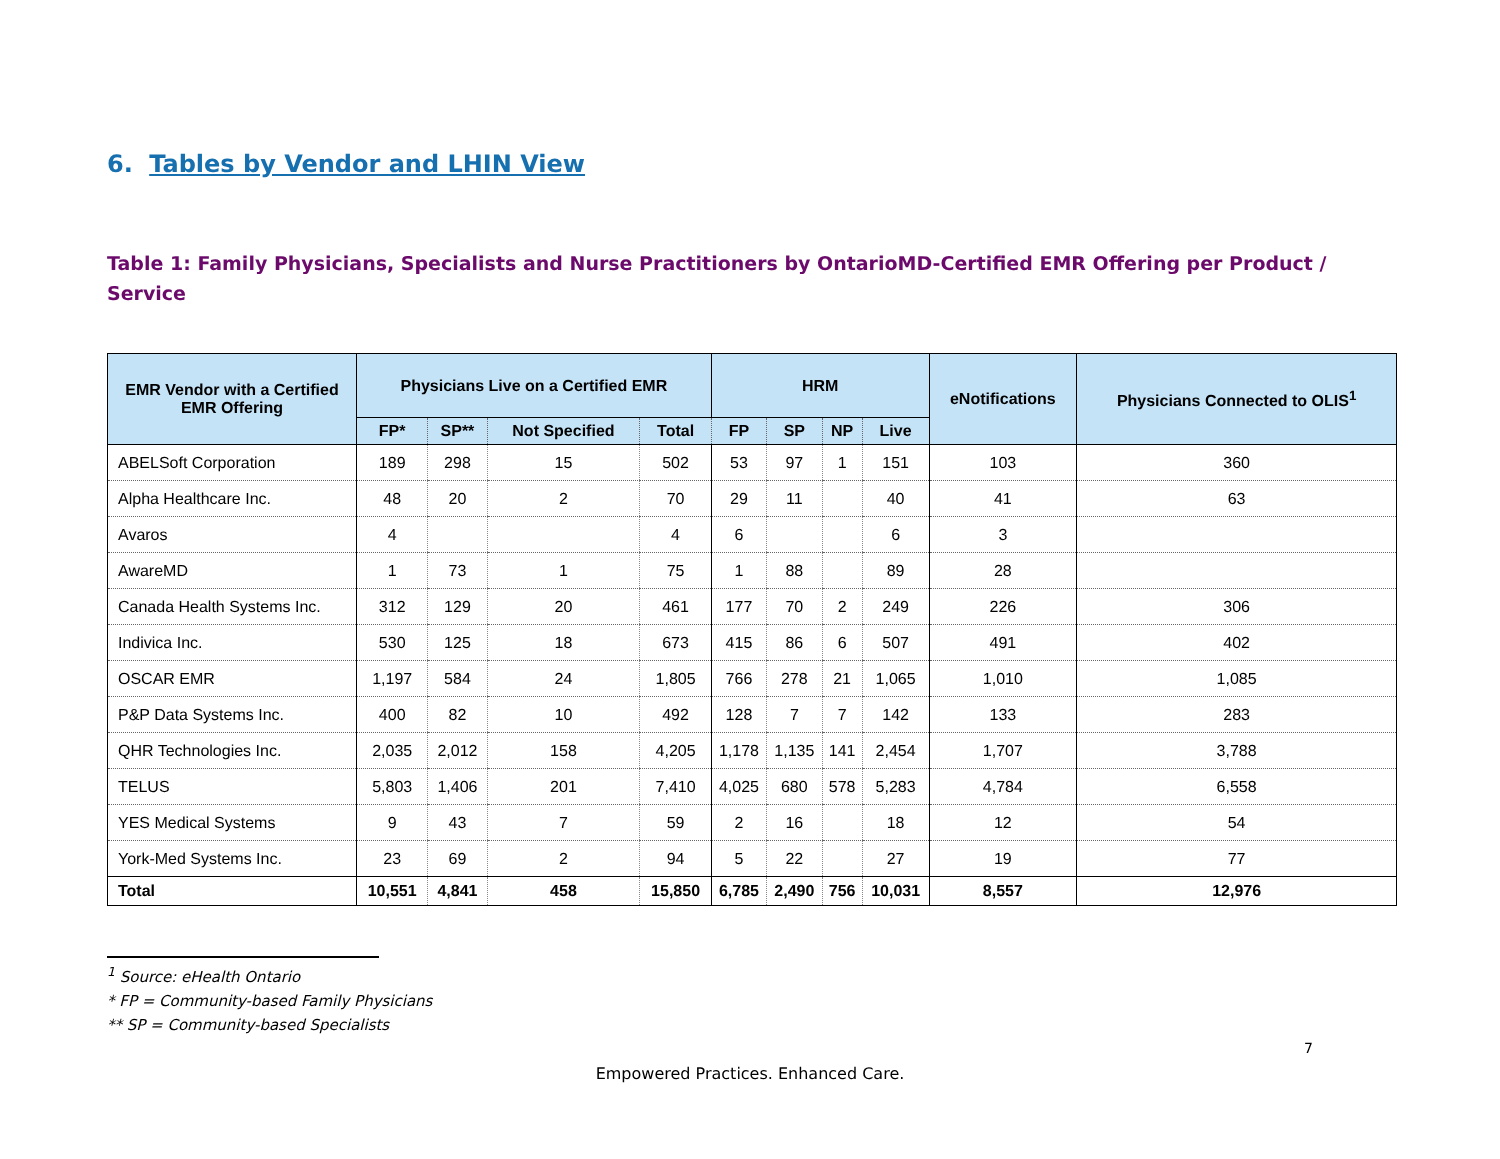6. Tables by Vendor and LHIN View
Table 1: Family Physicians, Specialists and Nurse Practitioners by OntarioMD-Certified EMR Offering per Product / Service
| EMR Vendor with a Certified EMR Offering | Physicians Live on a Certified EMR | | | | HRM | | | | eNotifications | Physicians Connected to OLIS<sup>1</sup> |
| --- | --- | --- | --- | --- | --- | --- | --- | --- | --- | --- |
| | FP* | SP** | Not Specified | Total | FP | SP | NP | Live | | |
| ABELSoft Corporation | 189 | 298 | 15 | 502 | 53 | 97 | 1 | 151 | 103 | 360 |
| Alpha Healthcare Inc. | 48 | 20 | 2 | 70 | 29 | 11 | | 40 | 41 | 63 |
| Avaros | 4 | | | 4 | 6 | | | 6 | 3 | |
| AwareMD | 1 | 73 | 1 | 75 | 1 | 88 | | 89 | 28 | |
| Canada Health Systems Inc. | 312 | 129 | 20 | 461 | 177 | 70 | 2 | 249 | 226 | 306 |
| Indivica Inc. | 530 | 125 | 18 | 673 | 415 | 86 | 6 | 507 | 491 | 402 |
| OSCAR EMR | 1,197 | 584 | 24 | 1,805 | 766 | 278 | 21 | 1,065 | 1,010 | 1,085 |
| P&P Data Systems Inc. | 400 | 82 | 10 | 492 | 128 | 7 | 7 | 142 | 133 | 283 |
| QHR Technologies Inc. | 2,035 | 2,012 | 158 | 4,205 | 1,178 | 1,135 | 141 | 2,454 | 1,707 | 3,788 |
| TELUS | 5,803 | 1,406 | 201 | 7,410 | 4,025 | 680 | 578 | 5,283 | 4,784 | 6,558 |
| YES Medical Systems | 9 | 43 | 7 | 59 | 2 | 16 | | 18 | 12 | 54 |
| York-Med Systems Inc. | 23 | 69 | 2 | 94 | 5 | 22 | | 27 | 19 | 77 |
| Total | 10,551 | 4,841 | 458 | 15,850 | 6,785 | 2,490 | 756 | 10,031 | 8,557 | 12,976 |
<sup>1</sup> Source: eHealth Ontario
* FP = Community-based Family Physicians
** SP = Community-based Specialists
7
Empowered Practices. Enhanced Care.